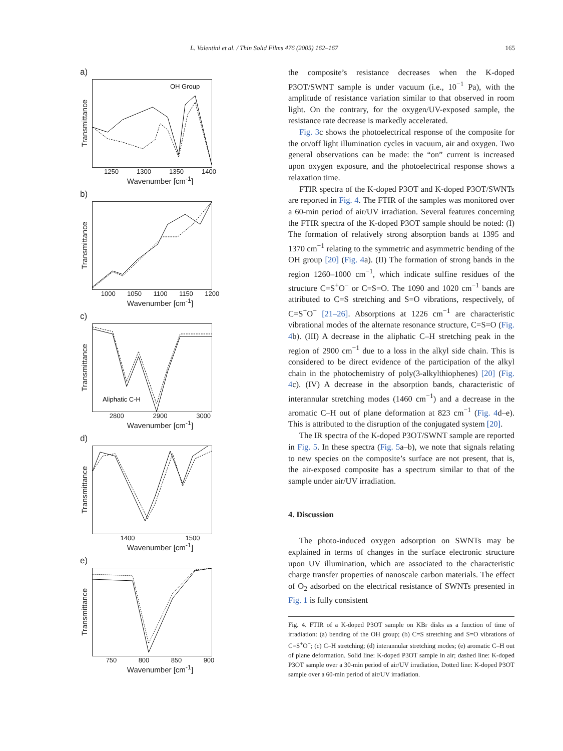L. Valentini et al. / Thin Solid Films 476 (2005) 162–167 165
a)
Transmittance
OH Group
1250 1300 1350 1400
Wavenumber [cm<sup>-1</sup>]
b)
Transmittance
1000 1050 1100 1150 1200
Wavenumber [cm<sup>-1</sup>]
c)
Transmittance
Aliphatic C-H
2800 2900 3000
Wavenumber [cm<sup>-1</sup>]
d)
Transmittance
1400 1500
Wavenumber [cm<sup>-1</sup>]
e)
Transmittance
750 800 850 900
Wavenumber [cm<sup>-1</sup>]
the composite’s resistance decreases when the K-doped P3OT/SWNT sample is under vacuum (i.e., 10<sup>−1</sup> Pa), with the amplitude of resistance variation similar to that observed in room light. On the contrary, for the oxygen/UV-exposed sample, the resistance rate decrease is markedly accelerated.
Fig. 3c shows the photoelectrical response of the composite for the on/off light illumination cycles in vacuum, air and oxygen. Two general observations can be made: the “on” current is increased upon oxygen exposure, and the photoelectrical response shows a relaxation time.
FTIR spectra of the K-doped P3OT and K-doped P3OT/SWNTs are reported in Fig. 4. The FTIR of the samples was monitored over a 60-min period of air/UV irradiation. Several features concerning the FTIR spectra of the K-doped P3OT sample should be noted: (I) The formation of relatively strong absorption bands at 1395 and 1370 cm<sup>−1</sup> relating to the symmetric and asymmetric bending of the OH group [20] (Fig. 4a). (II) The formation of strong bands in the region 1260–1000 cm<sup>−1</sup>, which indicate sulfine residues of the structure C=S<sup>+</sup>O<sup>−</sup> or C=S=O. The 1090 and 1020 cm<sup>−1</sup> bands are attributed to C=S stretching and S=O vibrations, respectively, of C=S<sup>+</sup>O<sup>−</sup> [21–26]. Absorptions at 1226 cm<sup>−1</sup> are characteristic vibrational modes of the alternate resonance structure, C=S=O (Fig. 4b). (III) A decrease in the aliphatic C–H stretching peak in the region of 2900 cm<sup>−1</sup> due to a loss in the alkyl side chain. This is considered to be direct evidence of the participation of the alkyl chain in the photochemistry of poly(3-alkylthiophenes) [20] (Fig. 4c). (IV) A decrease in the absorption bands, characteristic of interannular stretching modes (1460 cm<sup>−1</sup>) and a decrease in the aromatic C–H out of plane deformation at 823 cm<sup>−1</sup> (Fig. 4d–e). This is attributed to the disruption of the conjugated system [20].
The IR spectra of the K-doped P3OT/SWNT sample are reported in Fig. 5. In these spectra (Fig. 5a–b), we note that signals relating to new species on the composite’s surface are not present, that is, the air-exposed composite has a spectrum similar to that of the sample under air/UV irradiation.
4. Discussion
The photo-induced oxygen adsorption on SWNTs may be explained in terms of changes in the surface electronic structure upon UV illumination, which are associated to the characteristic charge transfer properties of nanoscale carbon materials. The effect of O<sub>2</sub> adsorbed on the electrical resistance of SWNTs presented in Fig. 1 is fully consistent
Fig. 4. FTIR of a K-doped P3OT sample on KBr disks as a function of time of irradiation: (a) bending of the OH group; (b) C=S stretching and S=O vibrations of C=S<sup>+</sup>O<sup>−</sup>; (c) C–H stretching; (d) interannular stretching modes; (e) aromatic C–H out of plane deformation. Solid line: K-doped P3OT sample in air; dashed line: K-doped P3OT sample over a 30-min period of air/UV irradiation, Dotted line: K-doped P3OT sample over a 60-min period of air/UV irradiation.